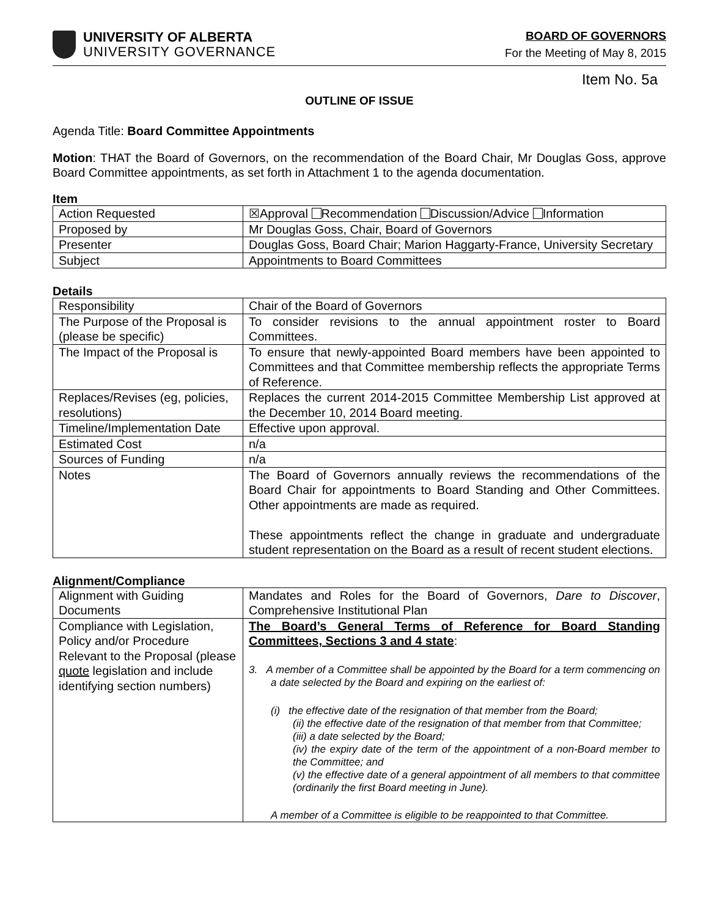UNIVERSITY OF ALBERTA
UNIVERSITY GOVERNANCE
BOARD OF GOVERNORS
For the Meeting of May 8, 2015
Item No. 5a
OUTLINE OF ISSUE
Agenda Title: Board Committee Appointments
Motion: THAT the Board of Governors, on the recommendation of the Board Chair, Mr Douglas Goss, approve Board Committee appointments, as set forth in Attachment 1 to the agenda documentation.
Item
| Action Requested | ☒Approval Recommendation Discussion/Advice Information |
| Proposed by | Mr Douglas Goss, Chair, Board of Governors |
| Presenter | Douglas Goss, Board Chair; Marion Haggarty-France, University Secretary |
| Subject | Appointments to Board Committees |
Details
| Responsibility | Chair of the Board of Governors |
| The Purpose of the Proposal is (please be specific) | To consider revisions to the annual appointment roster to Board Committees. |
| The Impact of the Proposal is | To ensure that newly-appointed Board members have been appointed to Committees and that Committee membership reflects the appropriate Terms of Reference. |
| Replaces/Revises (eg, policies, resolutions) | Replaces the current 2014-2015 Committee Membership List approved at the December 10, 2014 Board meeting. |
| Timeline/Implementation Date | Effective upon approval. |
| Estimated Cost | n/a |
| Sources of Funding | n/a |
| Notes | The Board of Governors annually reviews the recommendations of the Board Chair for appointments to Board Standing and Other Committees. Other appointments are made as required. These appointments reflect the change in graduate and undergraduate student representation on the Board as a result of recent student elections. |
Alignment/Compliance
| Alignment with Guiding Documents | Mandates and Roles for the Board of Governors, Dare to Discover , Comprehensive Institutional Plan |
| Compliance with Legislation, Policy and/or Procedure Relevant to the Proposal (please quote legislation and include identifying section numbers) | The Board’s General Terms of Reference for Board Standing Committees, Sections 3 and 4 state : 3. A member of a Committee shall be appointed by the Board for a term commencing on a date selected by the Board and expiring on the earliest of: (i) the effective date of the resignation of that member from the Board; (ii) the effective date of the resignation of that member from that Committee; (iii) a date selected by the Board; (iv) the expiry date of the term of the appointment of a non-Board member to the Committee; and (v) the effective date of a general appointment of all members to that committee (ordinarily the first Board meeting in June). A member of a Committee is eligible to be reappointed to that Committee. |